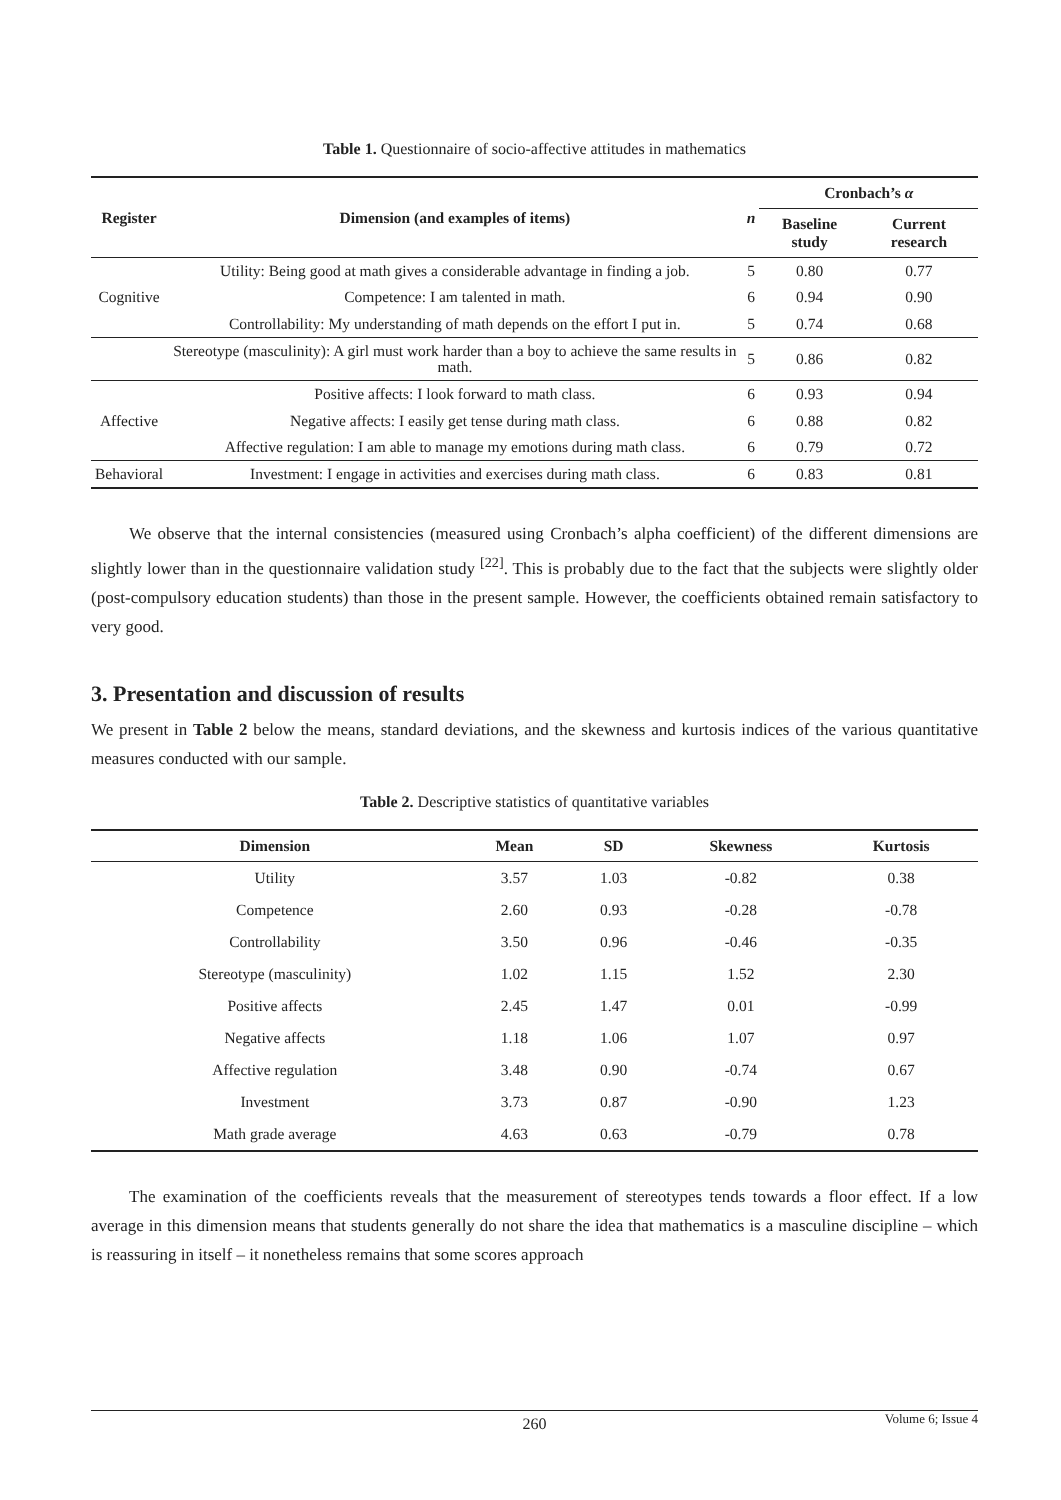Table 1. Questionnaire of socio-affective attitudes in mathematics
| Register | Dimension (and examples of items) | n | Cronbach’s α | |
| --- | --- | --- | --- | --- |
| | | | Baseline study | Current research |
| Cognitive | Utility: Being good at math gives a considerable advantage in finding a job. | 5 | 0.80 | 0.77 |
| | Competence: I am talented in math. | 6 | 0.94 | 0.90 |
| | Controllability: My understanding of math depends on the effort I put in. | 5 | 0.74 | 0.68 |
| | Stereotype (masculinity): A girl must work harder than a boy to achieve the same results in math. | 5 | 0.86 | 0.82 |
| Affective | Positive affects: I look forward to math class. | 6 | 0.93 | 0.94 |
| | Negative affects: I easily get tense during math class. | 6 | 0.88 | 0.82 |
| | Affective regulation: I am able to manage my emotions during math class. | 6 | 0.79 | 0.72 |
| Behavioral | Investment: I engage in activities and exercises during math class. | 6 | 0.83 | 0.81 |
We observe that the internal consistencies (measured using Cronbach’s alpha coefficient) of the different dimensions are slightly lower than in the questionnaire validation study <sup>[22]</sup>. This is probably due to the fact that the subjects were slightly older (post-compulsory education students) than those in the present sample. However, the coefficients obtained remain satisfactory to very good.
3. Presentation and discussion of results
We present in Table 2 below the means, standard deviations, and the skewness and kurtosis indices of the various quantitative measures conducted with our sample.
Table 2. Descriptive statistics of quantitative variables
| Dimension | Mean | SD | Skewness | Kurtosis |
| --- | --- | --- | --- | --- |
| Utility | 3.57 | 1.03 | -0.82 | 0.38 |
| Competence | 2.60 | 0.93 | -0.28 | -0.78 |
| Controllability | 3.50 | 0.96 | -0.46 | -0.35 |
| Stereotype (masculinity) | 1.02 | 1.15 | 1.52 | 2.30 |
| Positive affects | 2.45 | 1.47 | 0.01 | -0.99 |
| Negative affects | 1.18 | 1.06 | 1.07 | 0.97 |
| Affective regulation | 3.48 | 0.90 | -0.74 | 0.67 |
| Investment | 3.73 | 0.87 | -0.90 | 1.23 |
| Math grade average | 4.63 | 0.63 | -0.79 | 0.78 |
The examination of the coefficients reveals that the measurement of stereotypes tends towards a floor effect. If a low average in this dimension means that students generally do not share the idea that mathematics is a masculine discipline – which is reassuring in itself – it nonetheless remains that some scores approach
260 Volume 6; Issue 4